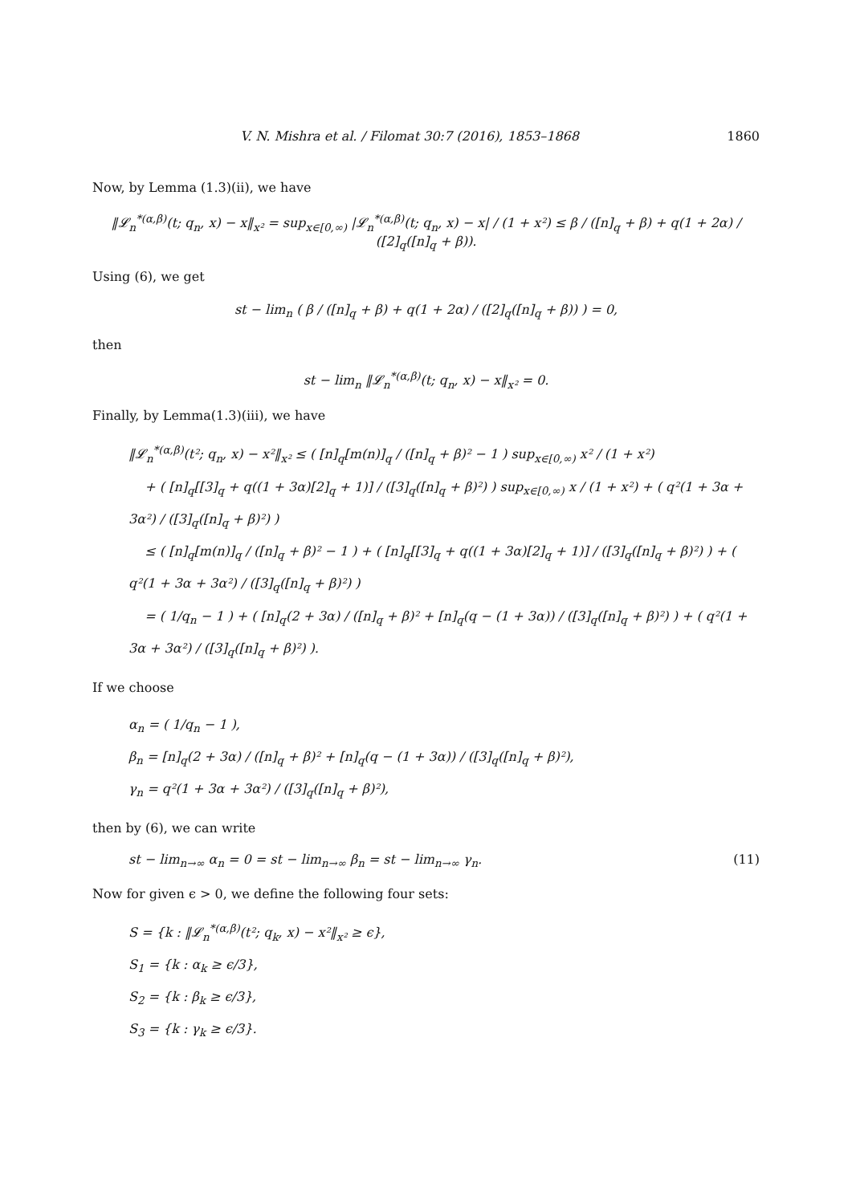V. N. Mishra et al. / Filomat 30:7 (2016), 1853–1868 1860
Now, by Lemma (1.3)(ii), we have
‖𝓛<sub>n</sub><sup>*(α,β)</sup>(t; q<sub>n</sub>, x) − x‖<sub>x²</sub> = sup<sub>x∈[0,∞)</sub> |𝓛<sub>n</sub><sup>*(α,β)</sup>(t; q<sub>n</sub>, x) − x| / (1 + x²) ≤ β / ([n]<sub>q</sub> + β) + q(1 + 2α) / ([2]<sub>q</sub>([n]<sub>q</sub> + β)).
Using (6), we get
st − lim<sub>n</sub> ( β / ([n]<sub>q</sub> + β) + q(1 + 2α) / ([2]<sub>q</sub>([n]<sub>q</sub> + β)) ) = 0,
then
st − lim<sub>n</sub> ‖𝓛<sub>n</sub><sup>*(α,β)</sup>(t; q<sub>n</sub>, x) − x‖<sub>x²</sub> = 0.
Finally, by Lemma(1.3)(iii), we have
‖𝓛<sub>n</sub><sup>*(α,β)</sup>(t²; q<sub>n</sub>, x) − x²‖<sub>x²</sub> ≤ ( [n]<sub>q</sub>[m(n)]<sub>q</sub> / ([n]<sub>q</sub> + β)² − 1 ) sup<sub>x∈[0,∞)</sub> x² / (1 + x²)
+ ( [n]<sub>q</sub>[[3]<sub>q</sub> + q((1 + 3α)[2]<sub>q</sub> + 1)] / ([3]<sub>q</sub>([n]<sub>q</sub> + β)²) ) sup<sub>x∈[0,∞)</sub> x / (1 + x²) + ( q²(1 + 3α + 3α²) / ([3]<sub>q</sub>([n]<sub>q</sub> + β)²) )
≤ ( [n]<sub>q</sub>[m(n)]<sub>q</sub> / ([n]<sub>q</sub> + β)² − 1 ) + ( [n]<sub>q</sub>[[3]<sub>q</sub> + q((1 + 3α)[2]<sub>q</sub> + 1)] / ([3]<sub>q</sub>([n]<sub>q</sub> + β)²) ) + ( q²(1 + 3α + 3α²) / ([3]<sub>q</sub>([n]<sub>q</sub> + β)²) )
= ( 1/q<sub>n</sub> − 1 ) + ( [n]<sub>q</sub>(2 + 3α) / ([n]<sub>q</sub> + β)² + [n]<sub>q</sub>(q − (1 + 3α)) / ([3]<sub>q</sub>([n]<sub>q</sub> + β)²) ) + ( q²(1 + 3α + 3α²) / ([3]<sub>q</sub>([n]<sub>q</sub> + β)²) ).
If we choose
α<sub>n</sub> = ( 1/q<sub>n</sub> − 1 ),
β<sub>n</sub> = [n]<sub>q</sub>(2 + 3α) / ([n]<sub>q</sub> + β)² + [n]<sub>q</sub>(q − (1 + 3α)) / ([3]<sub>q</sub>([n]<sub>q</sub> + β)²),
γ<sub>n</sub> = q²(1 + 3α + 3α²) / ([3]<sub>q</sub>([n]<sub>q</sub> + β)²),
then by (6), we can write
st − lim<sub>n→∞</sub> α<sub>n</sub> = 0 = st − lim<sub>n→∞</sub> β<sub>n</sub> = st − lim<sub>n→∞</sub> γ<sub>n</sub>. (11)
Now for given ϵ > 0, we define the following four sets:
S = {k : ‖𝓛<sub>n</sub><sup>*(α,β)</sup>(t²; q<sub>k</sub>, x) − x²‖<sub>x²</sub> ≥ ϵ},
S<sub>1</sub> = {k : α<sub>k</sub> ≥ ϵ/3},
S<sub>2</sub> = {k : β<sub>k</sub> ≥ ϵ/3},
S<sub>3</sub> = {k : γ<sub>k</sub> ≥ ϵ/3}.